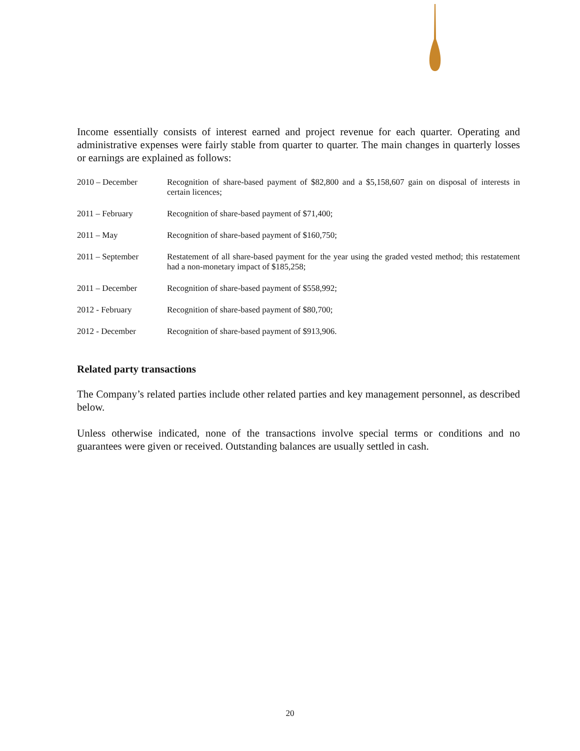Income essentially consists of interest earned and project revenue for each quarter. Operating and administrative expenses were fairly stable from quarter to quarter. The main changes in quarterly losses or earnings are explained as follows:
| 2010 – December | Recognition of share-based payment of $82,800 and a $5,158,607 gain on disposal of interests in certain licences; |
| 2011 – February | Recognition of share-based payment of $71,400; |
| 2011 – May | Recognition of share-based payment of $160,750; |
| 2011 – September | Restatement of all share-based payment for the year using the graded vested method; this restatement had a non-monetary impact of $185,258; |
| 2011 – December | Recognition of share-based payment of $558,992; |
| 2012 - February | Recognition of share-based payment of $80,700; |
| 2012 - December | Recognition of share-based payment of $913,906. |
Related party transactions
The Company’s related parties include other related parties and key management personnel, as described below.
Unless otherwise indicated, none of the transactions involve special terms or conditions and no guarantees were given or received. Outstanding balances are usually settled in cash.
20